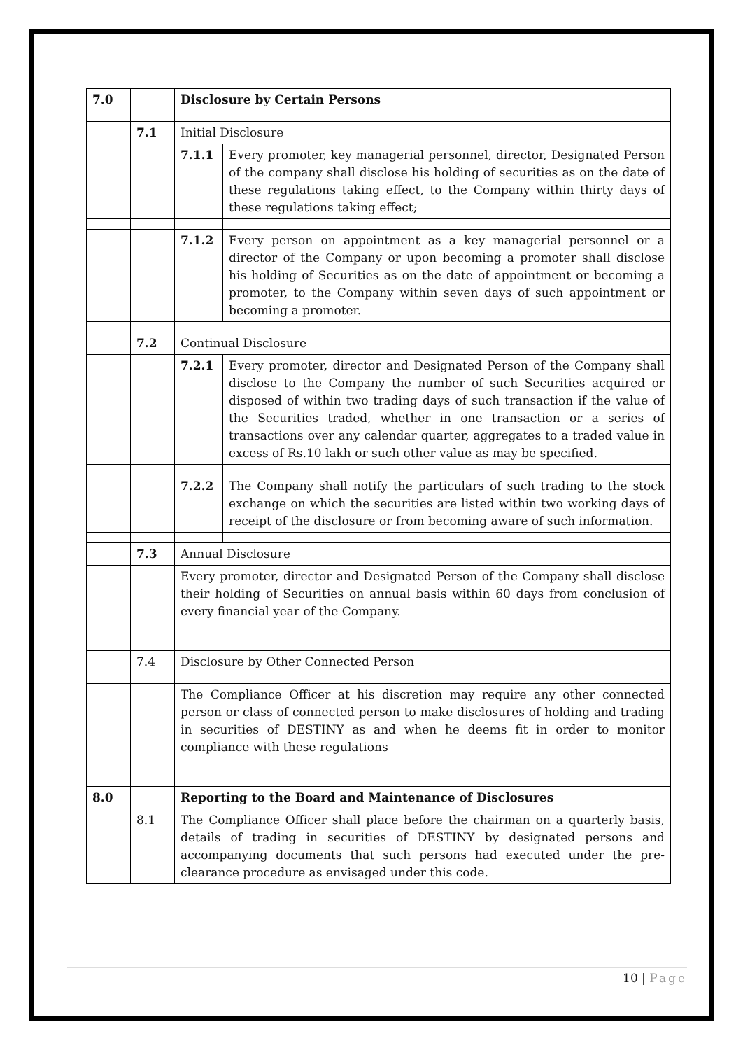| 7.0 | | Disclosure by Certain Persons | |
| | 7.1 | Initial Disclosure | |
| | | 7.1.1 | Every promoter, key managerial personnel, director, Designated Person of the company shall disclose his holding of securities as on the date of these regulations taking effect, to the Company within thirty days of these regulations taking effect; |
| | | 7.1.2 | Every person on appointment as a key managerial personnel or a director of the Company or upon becoming a promoter shall disclose his holding of Securities as on the date of appointment or becoming a promoter, to the Company within seven days of such appointment or becoming a promoter. |
| | 7.2 | Continual Disclosure | |
| | | 7.2.1 | Every promoter, director and Designated Person of the Company shall disclose to the Company the number of such Securities acquired or disposed of within two trading days of such transaction if the value of the Securities traded, whether in one transaction or a series of transactions over any calendar quarter, aggregates to a traded value in excess of Rs.10 lakh or such other value as may be specified. |
| | | 7.2.2 | The Company shall notify the particulars of such trading to the stock exchange on which the securities are listed within two working days of receipt of the disclosure or from becoming aware of such information. |
| | 7.3 | Annual Disclosure | |
| | | Every promoter, director and Designated Person of the Company shall disclose their holding of Securities on annual basis within 60 days from conclusion of every financial year of the Company. | |
| | 7.4 | Disclosure by Other Connected Person | |
| | | The Compliance Officer at his discretion may require any other connected person or class of connected person to make disclosures of holding and trading in securities of DESTINY as and when he deems fit in order to monitor compliance with these regulations | |
| 8.0 | | Reporting to the Board and Maintenance of Disclosures | |
| | 8.1 | The Compliance Officer shall place before the chairman on a quarterly basis, details of trading in securities of DESTINY by designated persons and accompanying documents that such persons had executed under the pre-clearance procedure as envisaged under this code. | |
10 | Page